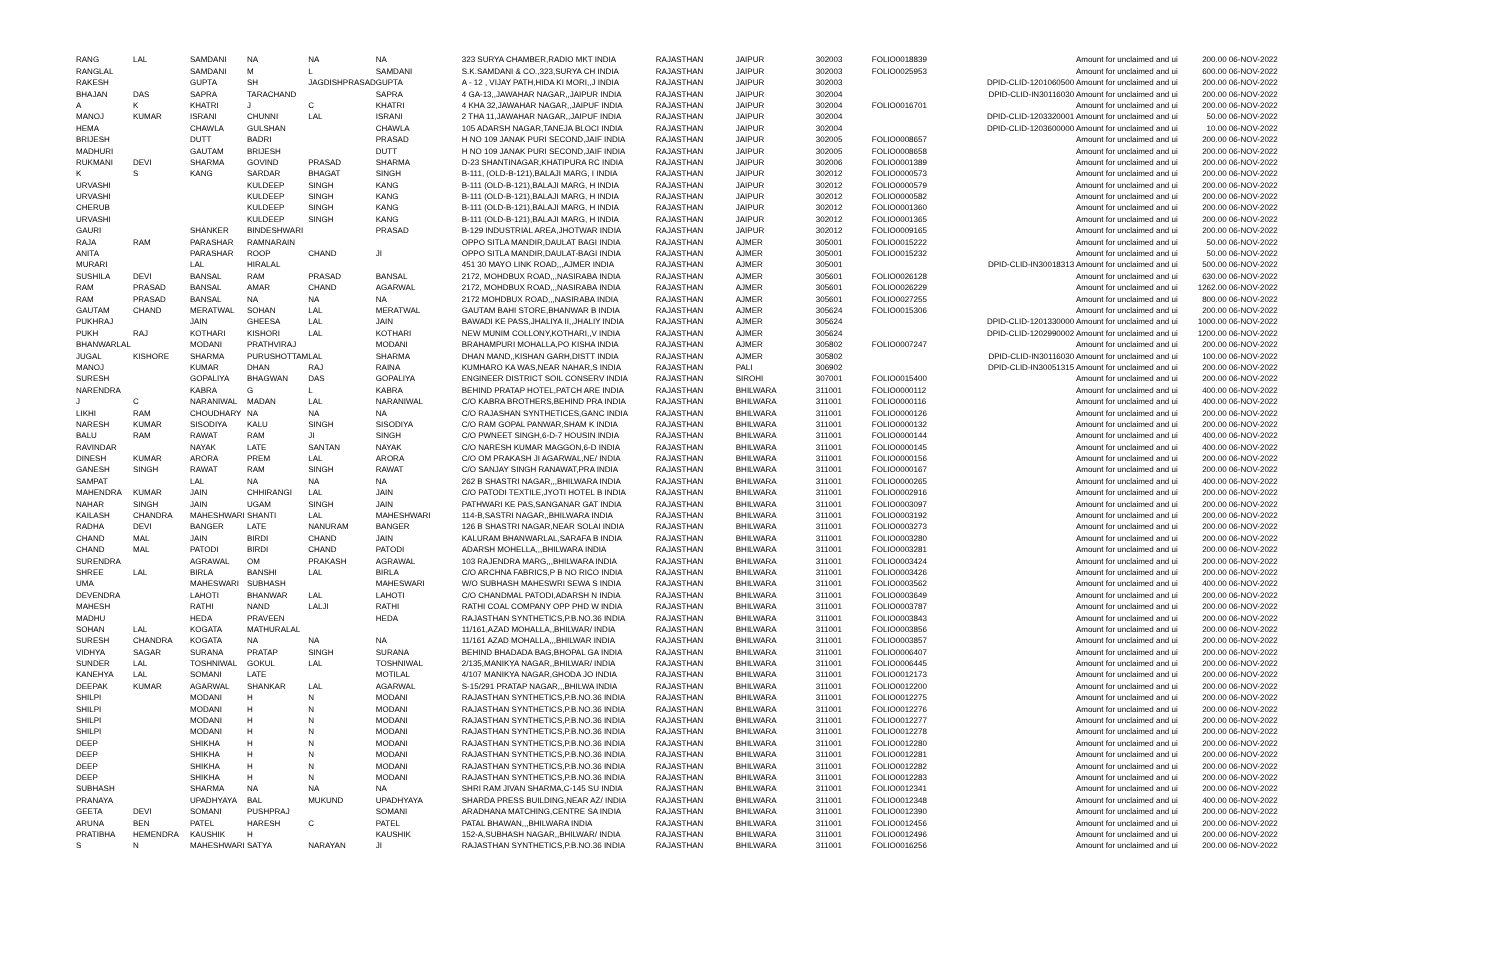| RANG | LAL | SAMDANI | NA | NA | NA | 323 SURYA CHAMBER,RADIO MKT INDIA | RAJASTHAN | JAIPUR | 302003 | FOLIO0018839 | Amount for unclaimed and ui | 200.00 06-NOV-2022 |
| RANGLAL | | SAMDANI | M | L | SAMDANI | S.K.SAMDANI & CO.,323,SURYA CH INDIA | RAJASTHAN | JAIPUR | 302003 | FOLIO0025953 | Amount for unclaimed and ui | 600.00 06-NOV-2022 |
| RAKESH | | GUPTA | SH | JAGDISHPRASAD | GUPTA | A - 12 , VIJAY PATH,HIDA KI MORI,,J INDIA | RAJASTHAN | JAIPUR | 302003 | | DPID-CLID-1201060500 Amount for unclaimed and ui | 200.00 06-NOV-2022 |
| BHAJAN | DAS | SAPRA | TARACHAND | | SAPRA | 4 GA-13,,JAWAHAR NAGAR,,JAIPUR INDIA | RAJASTHAN | JAIPUR | 302004 | | DPID-CLID-IN30116030 Amount for unclaimed and ui | 200.00 06-NOV-2022 |
| A | K | KHATRI | J | C | KHATRI | 4 KHA 32,JAWAHAR NAGAR,,JAIPUF INDIA | RAJASTHAN | JAIPUR | 302004 | FOLIO0016701 | Amount for unclaimed and ui | 200.00 06-NOV-2022 |
| MANOJ | KUMAR | ISRANI | CHUNNI | LAL | ISRANI | 2 THA 11,JAWAHAR NAGAR,,JAIPUF INDIA | RAJASTHAN | JAIPUR | 302004 | | DPID-CLID-1203320001 Amount for unclaimed and ui | 50.00 06-NOV-2022 |
| HEMA | | CHAWLA | GULSHAN | | CHAWLA | 105 ADARSH NAGAR,TANEJA BLOCI INDIA | RAJASTHAN | JAIPUR | 302004 | | DPID-CLID-1203600000 Amount for unclaimed and ui | 10.00 06-NOV-2022 |
| BRIJESH | | DUTT | BADRI | | PRASAD | H NO 109 JANAK PURI SECOND,JAIF INDIA | RAJASTHAN | JAIPUR | 302005 | FOLIO0008657 | Amount for unclaimed and ui | 200.00 06-NOV-2022 |
| MADHURI | | GAUTAM | BRIJESH | | DUTT | H NO 109 JANAK PURI SECOND,JAIF INDIA | RAJASTHAN | JAIPUR | 302005 | FOLIO0008658 | Amount for unclaimed and ui | 200.00 06-NOV-2022 |
| RUKMANI | DEVI | SHARMA | GOVIND | PRASAD | SHARMA | D-23 SHANTINAGAR,KHATIPURA RC INDIA | RAJASTHAN | JAIPUR | 302006 | FOLIO0001389 | Amount for unclaimed and ui | 200.00 06-NOV-2022 |
| K | S | KANG | SARDAR | BHAGAT | SINGH | B-111, (OLD-B-121),BALAJI MARG, I INDIA | RAJASTHAN | JAIPUR | 302012 | FOLIO0000573 | Amount for unclaimed and ui | 200.00 06-NOV-2022 |
| URVASHI | | | KULDEEP | SINGH | KANG | B-111 (OLD-B-121),BALAJI MARG, H INDIA | RAJASTHAN | JAIPUR | 302012 | FOLIO0000579 | Amount for unclaimed and ui | 200.00 06-NOV-2022 |
| URVASHI | | | KULDEEP | SINGH | KANG | B-111 (OLD-B-121),BALAJI MARG, H INDIA | RAJASTHAN | JAIPUR | 302012 | FOLIO0000582 | Amount for unclaimed and ui | 200.00 06-NOV-2022 |
| CHERUB | | | KULDEEP | SINGH | KANG | B-111 (OLD-B-121),BALAJI MARG, H INDIA | RAJASTHAN | JAIPUR | 302012 | FOLIO0001360 | Amount for unclaimed and ui | 200.00 06-NOV-2022 |
| URVASHI | | | KULDEEP | SINGH | KANG | B-111 (OLD-B-121),BALAJI MARG, H INDIA | RAJASTHAN | JAIPUR | 302012 | FOLIO0001365 | Amount for unclaimed and ui | 200.00 06-NOV-2022 |
| GAURI | | SHANKER | BINDESHWARI | | PRASAD | B-129 INDUSTRIAL AREA,JHOTWAR INDIA | RAJASTHAN | JAIPUR | 302012 | FOLIO0009165 | Amount for unclaimed and ui | 200.00 06-NOV-2022 |
| RAJA | RAM | PARASHAR | RAMNARAIN | | | OPPO SITLA MANDIR,DAULAT BAGI INDIA | RAJASTHAN | AJMER | 305001 | FOLIO0015222 | Amount for unclaimed and ui | 50.00 06-NOV-2022 |
| ANITA | | PARASHAR | ROOP | CHAND | JI | OPPO SITLA MANDIR,DAULAT-BAGI INDIA | RAJASTHAN | AJMER | 305001 | FOLIO0015232 | Amount for unclaimed and ui | 50.00 06-NOV-2022 |
| MURARI | | LAL | HIRALAL | | | 451 30 MAYO LINK ROAD,,,AJMER INDIA | RAJASTHAN | AJMER | 305001 | | DPID-CLID-IN30018313 Amount for unclaimed and ui | 500.00 06-NOV-2022 |
| SUSHILA | DEVI | BANSAL | RAM | PRASAD | BANSAL | 2172, MOHDBUX ROAD,,,NASIRABA INDIA | RAJASTHAN | AJMER | 305601 | FOLIO0026128 | Amount for unclaimed and ui | 630.00 06-NOV-2022 |
| RAM | PRASAD | BANSAL | AMAR | CHAND | AGARWAL | 2172, MOHDBUX ROAD,,,NASIRABA INDIA | RAJASTHAN | AJMER | 305601 | FOLIO0026229 | Amount for unclaimed and ui | 1262.00 06-NOV-2022 |
| RAM | PRASAD | BANSAL | NA | NA | NA | 2172 MOHDBUX ROAD,,,NASIRABA INDIA | RAJASTHAN | AJMER | 305601 | FOLIO0027255 | Amount for unclaimed and ui | 800.00 06-NOV-2022 |
| GAUTAM | CHAND | MERATWAL | SOHAN | LAL | MERATWAL | GAUTAM BAHI STORE,BHANWAR B INDIA | RAJASTHAN | AJMER | 305624 | FOLIO0015306 | Amount for unclaimed and ui | 200.00 06-NOV-2022 |
| PUKHRAJ | | JAIN | GHEESA | LAL | JAIN | BAWADI KE PASS,JHALIYA II,,JHALIY INDIA | RAJASTHAN | AJMER | 305624 | | DPID-CLID-1201330000 Amount for unclaimed and ui | 1000.00 06-NOV-2022 |
| PUKH | RAJ | KOTHARI | KISHORI | LAL | KOTHARI | NEW MUNIM COLLONY,KOTHARI,,V INDIA | RAJASTHAN | AJMER | 305624 | | DPID-CLID-1202990002 Amount for unclaimed and ui | 1200.00 06-NOV-2022 |
| BHANWARLAL | | MODANI | PRATHVIRAJ | | MODANI | BRAHAMPURI MOHALLA,PO KISHA INDIA | RAJASTHAN | AJMER | 305802 | FOLIO0007247 | Amount for unclaimed and ui | 200.00 06-NOV-2022 |
| JUGAL | KISHORE | SHARMA | PURUSHOTTAM | LAL | SHARMA | DHAN MAND,,KISHAN GARH,DISTT INDIA | RAJASTHAN | AJMER | 305802 | | DPID-CLID-IN30116030 Amount for unclaimed and ui | 100.00 06-NOV-2022 |
| MANOJ | | KUMAR | DHAN | RAJ | RAINA | KUMHARO KA WAS,NEAR NAHAR,S INDIA | RAJASTHAN | PALI | 306902 | | DPID-CLID-IN30051315 Amount for unclaimed and ui | 200.00 06-NOV-2022 |
| SURESH | | GOPALIYA | BHAGWAN | DAS | GOPALIYA | ENGINEER DISTRICT SOIL CONSERV INDIA | RAJASTHAN | SIROHI | 307001 | FOLIO0015400 | Amount for unclaimed and ui | 200.00 06-NOV-2022 |
| NARENDRA | | KABRA | G | L | KABRA | BEHIND PRATAP HOTEL,PATCH ARE INDIA | RAJASTHAN | BHILWARA | 311001 | FOLIO0000112 | Amount for unclaimed and ui | 400.00 06-NOV-2022 |
| J | C | NARANIWAL | MADAN | LAL | NARANIWAL | C/O KABRA BROTHERS,BEHIND PRA INDIA | RAJASTHAN | BHILWARA | 311001 | FOLIO0000116 | Amount for unclaimed and ui | 400.00 06-NOV-2022 |
| LIKHI | RAM | CHOUDHARY | NA | NA | NA | C/O RAJASHAN SYNTHETICES,GANC INDIA | RAJASTHAN | BHILWARA | 311001 | FOLIO0000126 | Amount for unclaimed and ui | 200.00 06-NOV-2022 |
| NARESH | KUMAR | SISODIYA | KALU | SINGH | SISODIYA | C/O RAM GOPAL PANWAR,SHAM K INDIA | RAJASTHAN | BHILWARA | 311001 | FOLIO0000132 | Amount for unclaimed and ui | 200.00 06-NOV-2022 |
| BALU | RAM | RAWAT | RAM | JI | SINGH | C/O PWNEET SINGH,6-D-7 HOUSIN INDIA | RAJASTHAN | BHILWARA | 311001 | FOLIO0000144 | Amount for unclaimed and ui | 400.00 06-NOV-2022 |
| RAVINDAR | | NAYAK | LATE | SANTAN | NAYAK | C/O NARESH KUMAR MAGGON,6-D INDIA | RAJASTHAN | BHILWARA | 311001 | FOLIO0000145 | Amount for unclaimed and ui | 400.00 06-NOV-2022 |
| DINESH | KUMAR | ARORA | PREM | LAL | ARORA | C/O OM PRAKASH JI AGARWAL,NE/ INDIA | RAJASTHAN | BHILWARA | 311001 | FOLIO0000156 | Amount for unclaimed and ui | 200.00 06-NOV-2022 |
| GANESH | SINGH | RAWAT | RAM | SINGH | RAWAT | C/O SANJAY SINGH RANAWAT,PRA INDIA | RAJASTHAN | BHILWARA | 311001 | FOLIO0000167 | Amount for unclaimed and ui | 200.00 06-NOV-2022 |
| SAMPAT | | LAL | NA | NA | NA | 262 B SHASTRI NAGAR,,,BHILWARA INDIA | RAJASTHAN | BHILWARA | 311001 | FOLIO0000265 | Amount for unclaimed and ui | 400.00 06-NOV-2022 |
| MAHENDRA | KUMAR | JAIN | CHHIRANGI | LAL | JAIN | C/O PATODI TEXTILE,JYOTI HOTEL B INDIA | RAJASTHAN | BHILWARA | 311001 | FOLIO0002916 | Amount for unclaimed and ui | 200.00 06-NOV-2022 |
| NAHAR | SINGH | JAIN | UGAM | SINGH | JAIN | PATHWARI KE PAS,SANGANAR GAT INDIA | RAJASTHAN | BHILWARA | 311001 | FOLIO0003097 | Amount for unclaimed and ui | 200.00 06-NOV-2022 |
| KAILASH | CHANDRA | MAHESHWARI | SHANTI | LAL | MAHESHWARI | 114-B,SASTRI NAGAR,,BHILWARA INDIA | RAJASTHAN | BHILWARA | 311001 | FOLIO0003192 | Amount for unclaimed and ui | 200.00 06-NOV-2022 |
| RADHA | DEVI | BANGER | LATE | NANURAM | BANGER | 126 B SHASTRI NAGAR,NEAR SOLAI INDIA | RAJASTHAN | BHILWARA | 311001 | FOLIO0003273 | Amount for unclaimed and ui | 200.00 06-NOV-2022 |
| CHAND | MAL | JAIN | BIRDI | CHAND | JAIN | KALURAM BHANWARLAL,SARAFA B INDIA | RAJASTHAN | BHILWARA | 311001 | FOLIO0003280 | Amount for unclaimed and ui | 200.00 06-NOV-2022 |
| CHAND | MAL | PATODI | BIRDI | CHAND | PATODI | ADARSH MOHELLA,,,BHILWARA INDIA | RAJASTHAN | BHILWARA | 311001 | FOLIO0003281 | Amount for unclaimed and ui | 200.00 06-NOV-2022 |
| SURENDRA | | AGRAWAL | OM | PRAKASH | AGRAWAL | 103 RAJENDRA MARG,,,BHILWARA INDIA | RAJASTHAN | BHILWARA | 311001 | FOLIO0003424 | Amount for unclaimed and ui | 200.00 06-NOV-2022 |
| SHREE | LAL | BIRLA | BANSHI | LAL | BIRLA | C/O ARCHNA FABRICS,P B NO RICO INDIA | RAJASTHAN | BHILWARA | 311001 | FOLIO0003426 | Amount for unclaimed and ui | 200.00 06-NOV-2022 |
| UMA | | MAHESWARI | SUBHASH | | MAHESWARI | W/O SUBHASH MAHESWRI SEWA S INDIA | RAJASTHAN | BHILWARA | 311001 | FOLIO0003562 | Amount for unclaimed and ui | 400.00 06-NOV-2022 |
| DEVENDRA | | LAHOTI | BHANWAR | LAL | LAHOTI | C/O CHANDMAL PATODI,ADARSH N INDIA | RAJASTHAN | BHILWARA | 311001 | FOLIO0003649 | Amount for unclaimed and ui | 200.00 06-NOV-2022 |
| MAHESH | | RATHI | NAND | LALJI | RATHI | RATHI COAL COMPANY OPP PHD W INDIA | RAJASTHAN | BHILWARA | 311001 | FOLIO0003787 | Amount for unclaimed and ui | 200.00 06-NOV-2022 |
| MADHU | | HEDA | PRAVEEN | | HEDA | RAJASTHAN SYNTHETICS,P.B.NO.36 INDIA | RAJASTHAN | BHILWARA | 311001 | FOLIO0003843 | Amount for unclaimed and ui | 200.00 06-NOV-2022 |
| SOHAN | LAL | KOGATA | MATHURALAL | | | 11/161,AZAD MOHALLA,,BHILWAR/ INDIA | RAJASTHAN | BHILWARA | 311001 | FOLIO0003856 | Amount for unclaimed and ui | 200.00 06-NOV-2022 |
| SURESH | CHANDRA | KOGATA | NA | NA | NA | 11/161 AZAD MOHALLA,,,BHILWAR INDIA | RAJASTHAN | BHILWARA | 311001 | FOLIO0003857 | Amount for unclaimed and ui | 200.00 06-NOV-2022 |
| VIDHYA | SAGAR | SURANA | PRATAP | SINGH | SURANA | BEHIND BHADADA BAG,BHOPAL GA INDIA | RAJASTHAN | BHILWARA | 311001 | FOLIO0006407 | Amount for unclaimed and ui | 200.00 06-NOV-2022 |
| SUNDER | LAL | TOSHNIWAL | GOKUL | LAL | TOSHNIWAL | 2/135,MANIKYA NAGAR,,BHILWAR/ INDIA | RAJASTHAN | BHILWARA | 311001 | FOLIO0006445 | Amount for unclaimed and ui | 200.00 06-NOV-2022 |
| KANEHYA | LAL | SOMANI | LATE | | MOTILAL | 4/107 MANIKYA NAGAR,GHODA JO INDIA | RAJASTHAN | BHILWARA | 311001 | FOLIO0012173 | Amount for unclaimed and ui | 200.00 06-NOV-2022 |
| DEEPAK | KUMAR | AGARWAL | SHANKAR | LAL | AGARWAL | S-15/291 PRATAP NAGAR,,,BHILWA INDIA | RAJASTHAN | BHILWARA | 311001 | FOLIO0012200 | Amount for unclaimed and ui | 200.00 06-NOV-2022 |
| SHILPI | | MODANI | H | N | MODANI | RAJASTHAN SYNTHETICS,P.B.NO.36 INDIA | RAJASTHAN | BHILWARA | 311001 | FOLIO0012275 | Amount for unclaimed and ui | 200.00 06-NOV-2022 |
| SHILPI | | MODANI | H | N | MODANI | RAJASTHAN SYNTHETICS,P.B.NO.36 INDIA | RAJASTHAN | BHILWARA | 311001 | FOLIO0012276 | Amount for unclaimed and ui | 200.00 06-NOV-2022 |
| SHILPI | | MODANI | H | N | MODANI | RAJASTHAN SYNTHETICS,P.B.NO.36 INDIA | RAJASTHAN | BHILWARA | 311001 | FOLIO0012277 | Amount for unclaimed and ui | 200.00 06-NOV-2022 |
| SHILPI | | MODANI | H | N | MODANI | RAJASTHAN SYNTHETICS,P.B.NO.36 INDIA | RAJASTHAN | BHILWARA | 311001 | FOLIO0012278 | Amount for unclaimed and ui | 200.00 06-NOV-2022 |
| DEEP | | SHIKHA | H | N | MODANI | RAJASTHAN SYNTHETICS,P.B.NO.36 INDIA | RAJASTHAN | BHILWARA | 311001 | FOLIO0012280 | Amount for unclaimed and ui | 200.00 06-NOV-2022 |
| DEEP | | SHIKHA | H | N | MODANI | RAJASTHAN SYNTHETICS,P.B.NO.36 INDIA | RAJASTHAN | BHILWARA | 311001 | FOLIO0012281 | Amount for unclaimed and ui | 200.00 06-NOV-2022 |
| DEEP | | SHIKHA | H | N | MODANI | RAJASTHAN SYNTHETICS,P.B.NO.36 INDIA | RAJASTHAN | BHILWARA | 311001 | FOLIO0012282 | Amount for unclaimed and ui | 200.00 06-NOV-2022 |
| DEEP | | SHIKHA | H | N | MODANI | RAJASTHAN SYNTHETICS,P.B.NO.36 INDIA | RAJASTHAN | BHILWARA | 311001 | FOLIO0012283 | Amount for unclaimed and ui | 200.00 06-NOV-2022 |
| SUBHASH | | SHARMA | NA | NA | NA | SHRI RAM JIVAN SHARMA,C-145 SU INDIA | RAJASTHAN | BHILWARA | 311001 | FOLIO0012341 | Amount for unclaimed and ui | 200.00 06-NOV-2022 |
| PRANAYA | | UPADHYAYA | BAL | MUKUND | UPADHYAYA | SHARDA PRESS BUILDING,NEAR AZ/ INDIA | RAJASTHAN | BHILWARA | 311001 | FOLIO0012348 | Amount for unclaimed and ui | 400.00 06-NOV-2022 |
| GEETA | DEVI | SOMANI | PUSHPRAJ | | SOMANI | ARADHANA MATCHING,CENTRE SA INDIA | RAJASTHAN | BHILWARA | 311001 | FOLIO0012390 | Amount for unclaimed and ui | 200.00 06-NOV-2022 |
| ARUNA | BEN | PATEL | HARESH | C | PATEL | PATAL BHAWAN,,,BHILWARA INDIA | RAJASTHAN | BHILWARA | 311001 | FOLIO0012456 | Amount for unclaimed and ui | 200.00 06-NOV-2022 |
| PRATIBHA | HEMENDRA | KAUSHIK | H | | KAUSHIK | 152-A,SUBHASH NAGAR,,BHILWAR/ INDIA | RAJASTHAN | BHILWARA | 311001 | FOLIO0012496 | Amount for unclaimed and ui | 200.00 06-NOV-2022 |
| S | N | MAHESHWARI | SATYA | NARAYAN | JI | RAJASTHAN SYNTHETICS,P.B.NO.36 INDIA | RAJASTHAN | BHILWARA | 311001 | FOLIO0016256 | Amount for unclaimed and ui | 200.00 06-NOV-2022 |